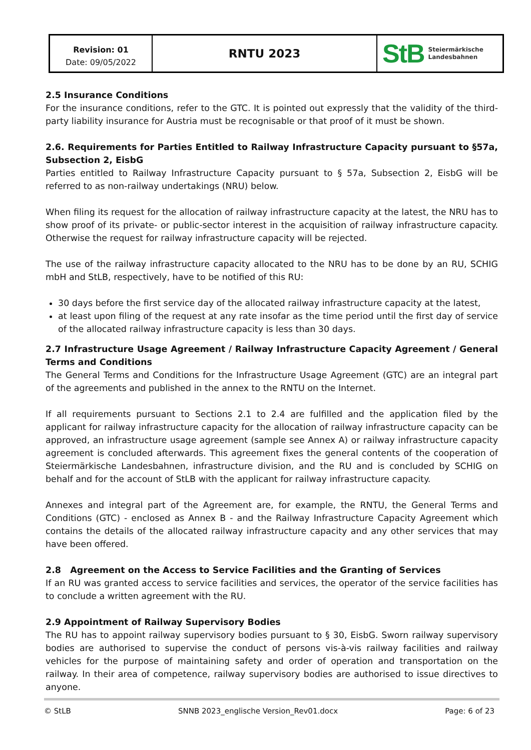Revision: 01
Date: 09/05/2022
RNTU 2023
StB Steiermärkische
Landesbahnen
2.5 Insurance Conditions
For the insurance conditions, refer to the GTC. It is pointed out expressly that the validity of the third-party liability insurance for Austria must be recognisable or that proof of it must be shown.
2.6. Requirements for Parties Entitled to Railway Infrastructure Capacity pursuant to §57a, Subsection 2, EisbG
Parties entitled to Railway Infrastructure Capacity pursuant to § 57a, Subsection 2, EisbG will be referred to as non-railway undertakings (NRU) below.
When filing its request for the allocation of railway infrastructure capacity at the latest, the NRU has to show proof of its private- or public-sector interest in the acquisition of railway infrastructure capacity. Otherwise the request for railway infrastructure capacity will be rejected.
The use of the railway infrastructure capacity allocated to the NRU has to be done by an RU, SCHIG mbH and StLB, respectively, have to be notified of this RU:
30 days before the first service day of the allocated railway infrastructure capacity at the latest,
at least upon filing of the request at any rate insofar as the time period until the first day of service of the allocated railway infrastructure capacity is less than 30 days.
2.7 Infrastructure Usage Agreement / Railway Infrastructure Capacity Agreement / General Terms and Conditions
The General Terms and Conditions for the Infrastructure Usage Agreement (GTC) are an integral part of the agreements and published in the annex to the RNTU on the Internet.
If all requirements pursuant to Sections 2.1 to 2.4 are fulfilled and the application filed by the applicant for railway infrastructure capacity for the allocation of railway infrastructure capacity can be approved, an infrastructure usage agreement (sample see Annex A) or railway infrastructure capacity agreement is concluded afterwards. This agreement fixes the general contents of the cooperation of Steiermärkische Landesbahnen, infrastructure division, and the RU and is concluded by SCHIG on behalf and for the account of StLB with the applicant for railway infrastructure capacity.
Annexes and integral part of the Agreement are, for example, the RNTU, the General Terms and Conditions (GTC) - enclosed as Annex B - and the Railway Infrastructure Capacity Agreement which contains the details of the allocated railway infrastructure capacity and any other services that may have been offered.
2.8 Agreement on the Access to Service Facilities and the Granting of Services
If an RU was granted access to service facilities and services, the operator of the service facilities has to conclude a written agreement with the RU.
2.9 Appointment of Railway Supervisory Bodies
The RU has to appoint railway supervisory bodies pursuant to § 30, EisbG. Sworn railway supervisory bodies are authorised to supervise the conduct of persons vis-à-vis railway facilities and railway vehicles for the purpose of maintaining safety and order of operation and transportation on the railway. In their area of competence, railway supervisory bodies are authorised to issue directives to anyone.
© StLB SNNB 2023_englische Version_Rev01.docx Page: 6 of 23